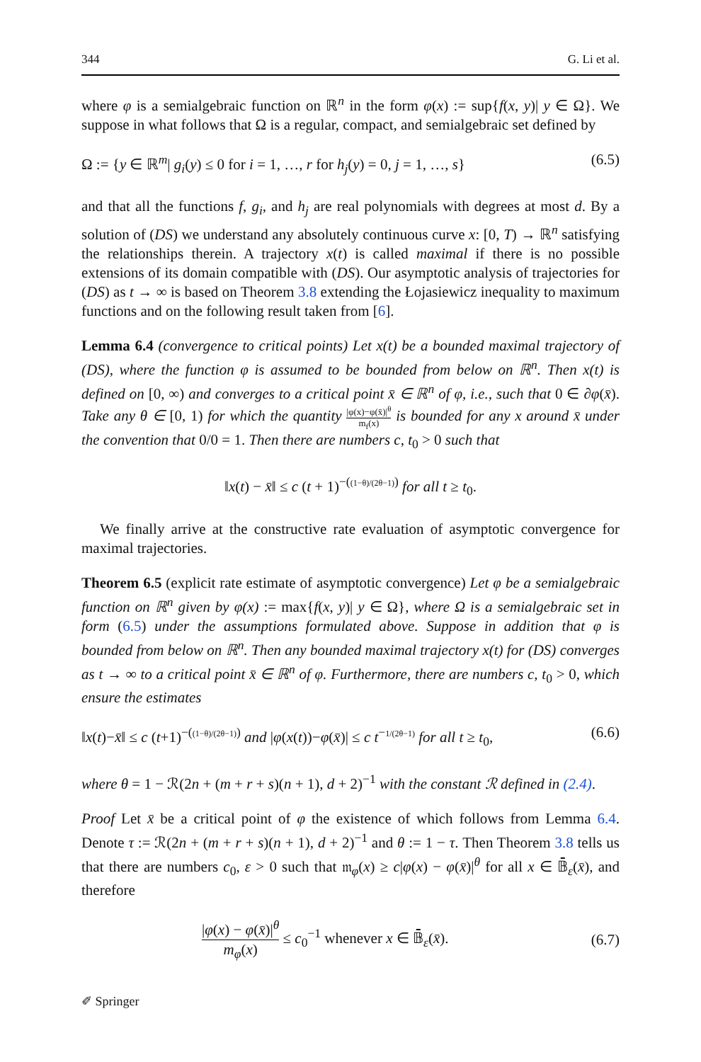344 G. Li et al.
where φ is a semialgebraic function on ℝ<sup>n</sup> in the form φ(x) := sup{f(x, y)| y ∈ Ω}. We suppose in what follows that Ω is a regular, compact, and semialgebraic set defined by
Ω := {y ∈ ℝ<sup>m</sup>| g<sub>i</sub>(y) ≤ 0 for i = 1, …, r for h<sub>j</sub>(y) = 0, j = 1, …, s} (6.5)
and that all the functions f, g<sub>i</sub>, and h<sub>j</sub> are real polynomials with degrees at most d. By a solution of (DS) we understand any absolutely continuous curve x: [0, T) → ℝ<sup>n</sup> satisfying the relationships therein. A trajectory x(t) is called maximal if there is no possible extensions of its domain compatible with (DS). Our asymptotic analysis of trajectories for (DS) as t → ∞ is based on Theorem 3.8 extending the Łojasiewicz inequality to maximum functions and on the following result taken from [6].
Lemma 6.4 (convergence to critical points) Let x(t) be a bounded maximal trajectory of (DS), where the function φ is assumed to be bounded from below on ℝ<sup>n</sup>. Then x(t) is defined on [0, ∞) and converges to a critical point x̄ ∈ ℝ<sup>n</sup> of φ, i.e., such that 0 ∈ ∂φ(x̄). Take any θ ∈ [0, 1) for which the quantity |φ(x)−φ(x̄)|<sup>θ</sup> m<sub>f</sub>(x) is bounded for any x around x̄ under the convention that 0/0 = 1. Then there are numbers c, t<sub>0</sub> > 0 such that
‖x(t) − x̄‖ ≤ c (t + 1)<sup>−((1−θ)/(2θ−1))</sup> for all t ≥ t<sub>0</sub>.
We finally arrive at the constructive rate evaluation of asymptotic convergence for maximal trajectories.
Theorem 6.5 (explicit rate estimate of asymptotic convergence) Let φ be a semialgebraic function on ℝ<sup>n</sup> given by φ(x) := max{f(x, y)| y ∈ Ω}, where Ω is a semialgebraic set in form (6.5) under the assumptions formulated above. Suppose in addition that φ is bounded from below on ℝ<sup>n</sup>. Then any bounded maximal trajectory x(t) for (DS) converges as t → ∞ to a critical point x̄ ∈ ℝ<sup>n</sup> of φ. Furthermore, there are numbers c, t<sub>0</sub> > 0, which ensure the estimates
‖x(t)−x̄‖ ≤ c (t+1)<sup>−((1−θ)/(2θ−1))</sup> and |φ(x(t))−φ(x̄)| ≤ c t<sup>−1/(2θ−1)</sup> for all t ≥ t<sub>0</sub>, (6.6)
where θ = 1 − ℛ(2n + (m + r + s)(n + 1), d + 2)<sup>−1</sup> with the constant ℛ defined in (2.4).
Proof Let x̄ be a critical point of φ the existence of which follows from Lemma 6.4. Denote τ := ℛ(2n + (m + r + s)(n + 1), d + 2)<sup>−1</sup> and θ := 1 − τ. Then Theorem 3.8 tells us that there are numbers c<sub>0</sub>, ε > 0 such that 𝔪<sub>φ</sub>(x) ≥ c|φ(x) − φ(x̄)|<sup>θ</sup> for all x ∈ 𝔹̄<sub>ε</sub>(x̄), and therefore
|φ(x) − φ(x̄)|<sup>θ</sup> m<sub>φ</sub>(x) ≤ c<sub>0</sub><sup>−1</sup> whenever x ∈ 𝔹̄<sub>ε</sub>(x̄). (6.7)
✐ Springer